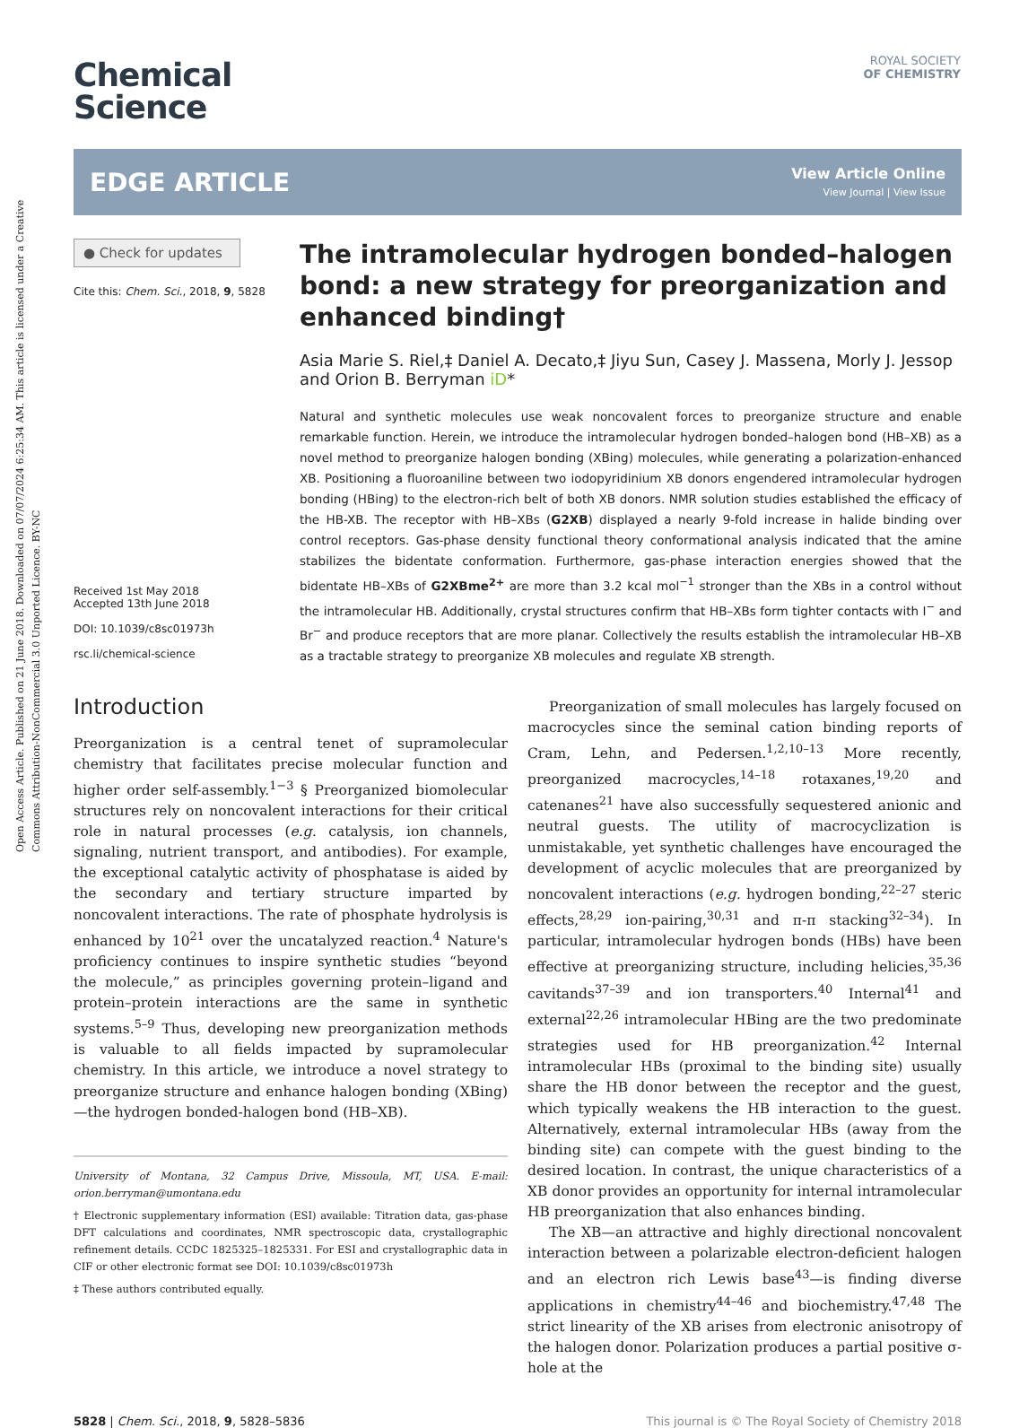Open Access Article. Published on 21 June 2018. Downloaded on 07/07/2024 6:25:34 AM. This article is licensed under a Creative Commons Attribution-NonCommercial 3.0 Unported Licence. BY-NC
ROYAL SOCIETY
OF CHEMISTRY
Chemical
Science
EDGE ARTICLE
View Article Online
View Journal | View Issue
● Check for updates
Cite this: Chem. Sci., 2018, 9, 5828
Received 1st May 2018
Accepted 13th June 2018
DOI: 10.1039/c8sc01973h
rsc.li/chemical-science
The intramolecular hydrogen bonded–halogen bond: a new strategy for preorganization and enhanced binding†
Asia Marie S. Riel,‡ Daniel A. Decato,‡ Jiyu Sun, Casey J. Massena, Morly J. Jessop and Orion B. Berryman iD*
Natural and synthetic molecules use weak noncovalent forces to preorganize structure and enable remarkable function. Herein, we introduce the intramolecular hydrogen bonded–halogen bond (HB–XB) as a novel method to preorganize halogen bonding (XBing) molecules, while generating a polarization-enhanced XB. Positioning a fluoroaniline between two iodopyridinium XB donors engendered intramolecular hydrogen bonding (HBing) to the electron-rich belt of both XB donors. NMR solution studies established the efficacy of the HB-XB. The receptor with HB–XBs (G2XB) displayed a nearly 9-fold increase in halide binding over control receptors. Gas-phase density functional theory conformational analysis indicated that the amine stabilizes the bidentate conformation. Furthermore, gas-phase interaction energies showed that the bidentate HB–XBs of G2XBme<sup>2+</sup> are more than 3.2 kcal mol<sup>−1</sup> stronger than the XBs in a control without the intramolecular HB. Additionally, crystal structures confirm that HB–XBs form tighter contacts with I<sup>−</sup> and Br<sup>−</sup> and produce receptors that are more planar. Collectively the results establish the intramolecular HB–XB as a tractable strategy to preorganize XB molecules and regulate XB strength.
Introduction
Preorganization is a central tenet of supramolecular chemistry that facilitates precise molecular function and higher order self-assembly.<sup>1−3</sup> § Preorganized biomolecular structures rely on noncovalent interactions for their critical role in natural processes (e.g. catalysis, ion channels, signaling, nutrient transport, and antibodies). For example, the exceptional catalytic activity of phosphatase is aided by the secondary and tertiary structure imparted by noncovalent interactions. The rate of phosphate hydrolysis is enhanced by 10<sup>21</sup> over the uncatalyzed reaction.<sup>4</sup> Nature's proficiency continues to inspire synthetic studies “beyond the molecule,” as principles governing protein–ligand and protein–protein interactions are the same in synthetic systems.<sup>5–9</sup> Thus, developing new preorganization methods is valuable to all fields impacted by supramolecular chemistry. In this article, we introduce a novel strategy to preorganize structure and enhance halogen bonding (XBing)—the hydrogen bonded-halogen bond (HB–XB).
University of Montana, 32 Campus Drive, Missoula, MT, USA. E-mail: orion.berryman@umontana.edu
† Electronic supplementary information (ESI) available: Titration data, gas-phase DFT calculations and coordinates, NMR spectroscopic data, crystallographic refinement details. CCDC 1825325–1825331. For ESI and crystallographic data in CIF or other electronic format see DOI: 10.1039/c8sc01973h
‡ These authors contributed equally.
Preorganization of small molecules has largely focused on macrocycles since the seminal cation binding reports of Cram, Lehn, and Pedersen.<sup>1,2,10–13</sup> More recently, preorganized macrocycles,<sup>14–18</sup> rotaxanes,<sup>19,20</sup> and catenanes<sup>21</sup> have also successfully sequestered anionic and neutral guests. The utility of macrocyclization is unmistakable, yet synthetic challenges have encouraged the development of acyclic molecules that are preorganized by noncovalent interactions (e.g. hydrogen bonding,<sup>22–27</sup> steric effects,<sup>28,29</sup> ion-pairing,<sup>30,31</sup> and π-π stacking<sup>32–34</sup>). In particular, intramolecular hydrogen bonds (HBs) have been effective at preorganizing structure, including helicies,<sup>35,36</sup> cavitands<sup>37–39</sup> and ion transporters.<sup>40</sup> Internal<sup>41</sup> and external<sup>22,26</sup> intramolecular HBing are the two predominate strategies used for HB preorganization.<sup>42</sup> Internal intramolecular HBs (proximal to the binding site) usually share the HB donor between the receptor and the guest, which typically weakens the HB interaction to the guest. Alternatively, external intramolecular HBs (away from the binding site) can compete with the guest binding to the desired location. In contrast, the unique characteristics of a XB donor provides an opportunity for internal intramolecular HB preorganization that also enhances binding.
The XB—an attractive and highly directional noncovalent interaction between a polarizable electron-deficient halogen and an electron rich Lewis base<sup>43</sup>—is finding diverse applications in chemistry<sup>44–46</sup> and biochemistry.<sup>47,48</sup> The strict linearity of the XB arises from electronic anisotropy of the halogen donor. Polarization produces a partial positive σ-hole at the
5828 | Chem. Sci., 2018, 9, 5828–5836 This journal is © The Royal Society of Chemistry 2018